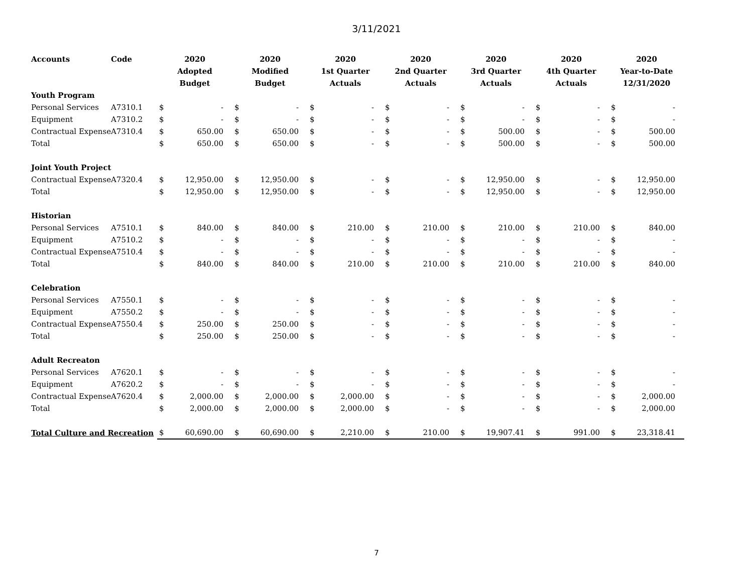3/11/2021
| Accounts | Code | 2020 | | 2020 | | 2020 | | 2020 | | 2020 | | 2020 | | 2020 | |
| --- | --- | --- | --- | --- | --- | --- | --- | --- | --- | --- | --- | --- | --- | --- | --- |
| | | Adopted | | Modified | | 1st Quarter | | 2nd Quarter | | 3rd Quarter | | 4th Quarter | | Year-to-Date | |
| | | Budget | | Budget | | Actuals | | Actuals | | Actuals | | Actuals | | 12/31/2020 | |
| Youth Program | | | | | | | | | | | | | | | |
| Personal Services | A7310.1 | $ | - | $ | - | $ | - | $ | - | $ | - | $ | - | $ | - |
| Equipment | A7310.2 | $ | - | $ | - | $ | - | $ | - | $ | - | $ | - | $ | - |
| Contractual Expense | A7310.4 | $ | 650.00 | $ | 650.00 | $ | - | $ | - | $ | 500.00 | $ | - | $ | 500.00 |
| Total | | $ | 650.00 | $ | 650.00 | $ | - | $ | - | $ | 500.00 | $ | - | $ | 500.00 |
| Joint Youth Project | | | | | | | | | | | | | | | |
| Contractual Expense | A7320.4 | $ | 12,950.00 | $ | 12,950.00 | $ | - | $ | - | $ | 12,950.00 | $ | - | $ | 12,950.00 |
| Total | | $ | 12,950.00 | $ | 12,950.00 | $ | - | $ | - | $ | 12,950.00 | $ | - | $ | 12,950.00 |
| Historian | | | | | | | | | | | | | | | |
| Personal Services | A7510.1 | $ | 840.00 | $ | 840.00 | $ | 210.00 | $ | 210.00 | $ | 210.00 | $ | 210.00 | $ | 840.00 |
| Equipment | A7510.2 | $ | - | $ | - | $ | - | $ | - | $ | - | $ | - | $ | - |
| Contractual Expense | A7510.4 | $ | - | $ | - | $ | - | $ | - | $ | - | $ | - | $ | - |
| Total | | $ | 840.00 | $ | 840.00 | $ | 210.00 | $ | 210.00 | $ | 210.00 | $ | 210.00 | $ | 840.00 |
| Celebration | | | | | | | | | | | | | | | |
| Personal Services | A7550.1 | $ | - | $ | - | $ | - | $ | - | $ | - | $ | - | $ | - |
| Equipment | A7550.2 | $ | - | $ | - | $ | - | $ | - | $ | - | $ | - | $ | - |
| Contractual Expense | A7550.4 | $ | 250.00 | $ | 250.00 | $ | - | $ | - | $ | - | $ | - | $ | - |
| Total | | $ | 250.00 | $ | 250.00 | $ | - | $ | - | $ | - | $ | - | $ | - |
| Adult Recreaton | | | | | | | | | | | | | | | |
| Personal Services | A7620.1 | $ | - | $ | - | $ | - | $ | - | $ | - | $ | - | $ | - |
| Equipment | A7620.2 | $ | - | $ | - | $ | - | $ | - | $ | - | $ | - | $ | - |
| Contractual Expense | A7620.4 | $ | 2,000.00 | $ | 2,000.00 | $ | 2,000.00 | $ | - | $ | - | $ | - | $ | 2,000.00 |
| Total | | $ | 2,000.00 | $ | 2,000.00 | $ | 2,000.00 | $ | - | $ | - | $ | - | $ | 2,000.00 |
| Total Culture and Recreation | | $ | 60,690.00 | $ | 60,690.00 | $ | 2,210.00 | $ | 210.00 | $ | 19,907.41 | $ | 991.00 | $ | 23,318.41 |
7